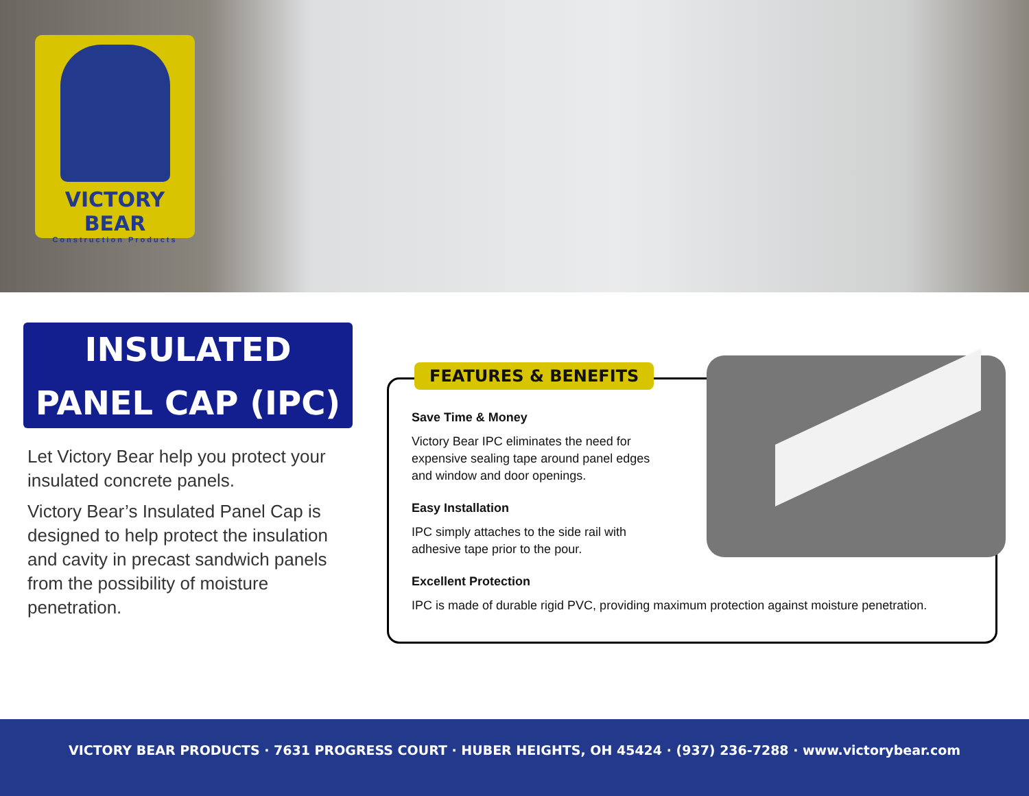VICTORY BEAR
Construction Products
INSULATED
PANEL CAP (IPC)
Let Victory Bear help you protect your insulated concrete panels.
Victory Bear’s Insulated Panel Cap is designed to help protect the insulation and cavity in precast sandwich panels from the possibility of moisture penetration.
FEATURES & BENEFITS
Save Time & Money
Victory Bear IPC eliminates the need for expensive sealing tape around panel edges and window and door openings.
Easy Installation
IPC simply attaches to the side rail with adhesive tape prior to the pour.
Excellent Protection
IPC is made of durable rigid PVC, providing maximum protection against moisture penetration.
VICTORY BEAR PRODUCTS · 7631 PROGRESS COURT · HUBER HEIGHTS, OH 45424 · (937) 236-7288 · www.victorybear.com